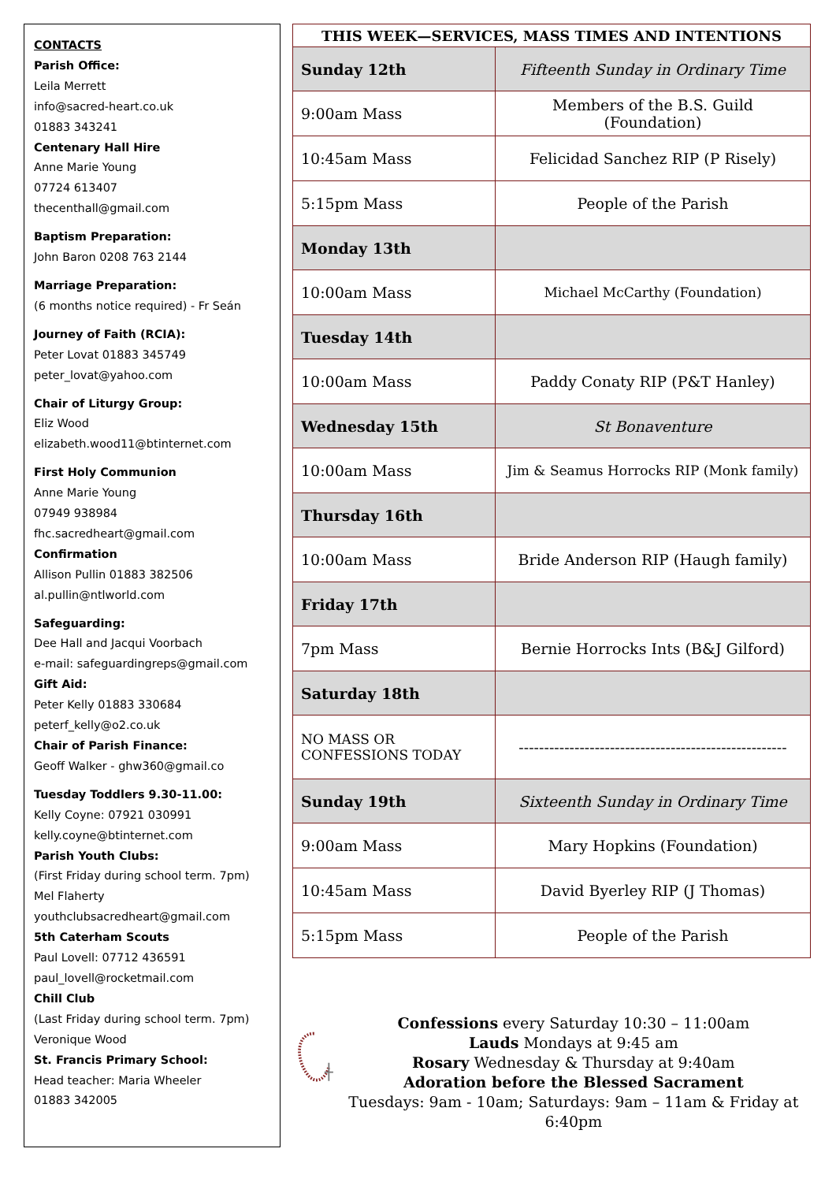CONTACTS
Parish Office:
Leila Merrett
info@sacred-heart.co.uk
01883 343241
Centenary Hall Hire
Anne Marie Young
07724 613407
thecenthall@gmail.com
Baptism Preparation:
John Baron 0208 763 2144
Marriage Preparation:
(6 months notice required) - Fr Seán
Journey of Faith (RCIA):
Peter Lovat 01883 345749
peter_lovat@yahoo.com
Chair of Liturgy Group:
Eliz Wood
elizabeth.wood11@btinternet.com
First Holy Communion
Anne Marie Young
07949 938984
fhc.sacredheart@gmail.com
Confirmation
Allison Pullin 01883 382506
al.pullin@ntlworld.com
Safeguarding:
Dee Hall and Jacqui Voorbach
e-mail: safeguardingreps@gmail.com
Gift Aid:
Peter Kelly 01883 330684
peterf_kelly@o2.co.uk
Chair of Parish Finance:
Geoff Walker - ghw360@gmail.co
Tuesday Toddlers 9.30-11.00:
Kelly Coyne: 07921 030991
kelly.coyne@btinternet.com
Parish Youth Clubs:
(First Friday during school term. 7pm)
Mel Flaherty
youthclubsacredheart@gmail.com
5th Caterham Scouts
Paul Lovell: 07712 436591
paul_lovell@rocketmail.com
Chill Club
(Last Friday during school term. 7pm)
Veronique Wood
St. Francis Primary School:
Head teacher: Maria Wheeler
01883 342005
| THIS WEEK—SERVICES, MASS TIMES AND INTENTIONS | |
| --- | --- |
| Sunday 12th | Fifteenth Sunday in Ordinary Time |
| 9:00am Mass | Members of the B.S. Guild (Foundation) |
| 10:45am Mass | Felicidad Sanchez RIP (P Risely) |
| 5:15pm Mass | People of the Parish |
| Monday 13th | |
| 10:00am Mass | Michael McCarthy (Foundation) |
| Tuesday 14th | |
| 10:00am Mass | Paddy Conaty RIP (P&T Hanley) |
| Wednesday 15th | St Bonaventure |
| 10:00am Mass | Jim & Seamus Horrocks RIP (Monk family) |
| Thursday 16th | |
| 10:00am Mass | Bride Anderson RIP (Haugh family) |
| Friday 17th | |
| 7pm Mass | Bernie Horrocks Ints (B&J Gilford) |
| Saturday 18th | |
| NO MASS OR CONFESSIONS TODAY | ----------------------------------------------------- |
| Sunday 19th | Sixteenth Sunday in Ordinary Time |
| 9:00am Mass | Mary Hopkins (Foundation) |
| 10:45am Mass | David Byerley RIP (J Thomas) |
| 5:15pm Mass | People of the Parish |
Confessions every Saturday 10:30 – 11:00am
Lauds Mondays at 9:45 am
Rosary Wednesday & Thursday at 9:40am
Adoration before the Blessed Sacrament
Tuesdays: 9am - 10am; Saturdays: 9am – 11am & Friday at 6:40pm